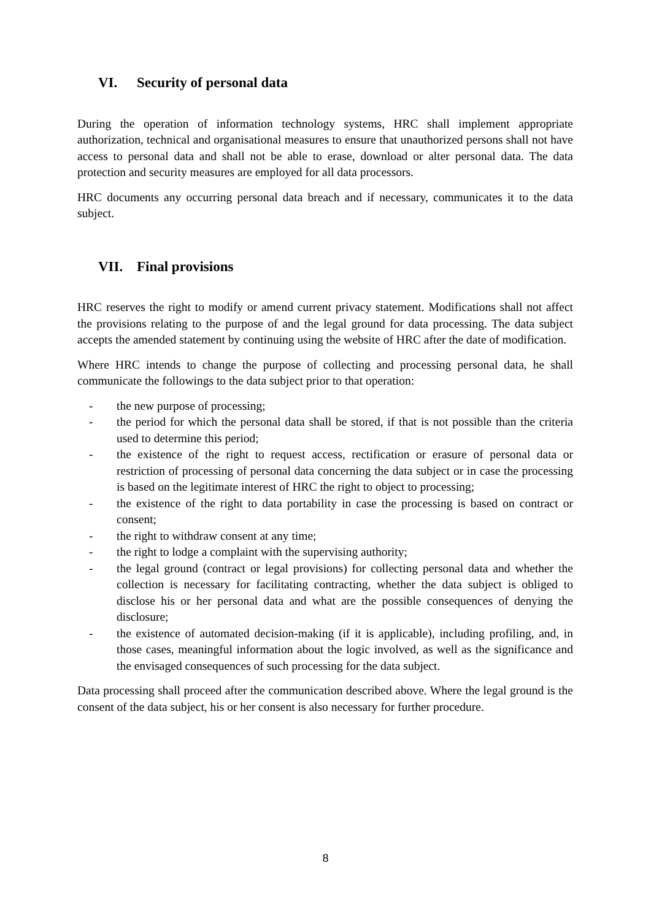VI. Security of personal data
During the operation of information technology systems, HRC shall implement appropriate authorization, technical and organisational measures to ensure that unauthorized persons shall not have access to personal data and shall not be able to erase, download or alter personal data. The data protection and security measures are employed for all data processors.
HRC documents any occurring personal data breach and if necessary, communicates it to the data subject.
VII. Final provisions
HRC reserves the right to modify or amend current privacy statement. Modifications shall not affect the provisions relating to the purpose of and the legal ground for data processing. The data subject accepts the amended statement by continuing using the website of HRC after the date of modification.
Where HRC intends to change the purpose of collecting and processing personal data, he shall communicate the followings to the data subject prior to that operation:
- the new purpose of processing;
- the period for which the personal data shall be stored, if that is not possible than the criteria used to determine this period;
- the existence of the right to request access, rectification or erasure of personal data or restriction of processing of personal data concerning the data subject or in case the processing is based on the legitimate interest of HRC the right to object to processing;
- the existence of the right to data portability in case the processing is based on contract or consent;
- the right to withdraw consent at any time;
- the right to lodge a complaint with the supervising authority;
- the legal ground (contract or legal provisions) for collecting personal data and whether the collection is necessary for facilitating contracting, whether the data subject is obliged to disclose his or her personal data and what are the possible consequences of denying the disclosure;
- the existence of automated decision-making (if it is applicable), including profiling, and, in those cases, meaningful information about the logic involved, as well as the significance and the envisaged consequences of such processing for the data subject.
Data processing shall proceed after the communication described above. Where the legal ground is the consent of the data subject, his or her consent is also necessary for further procedure.
8